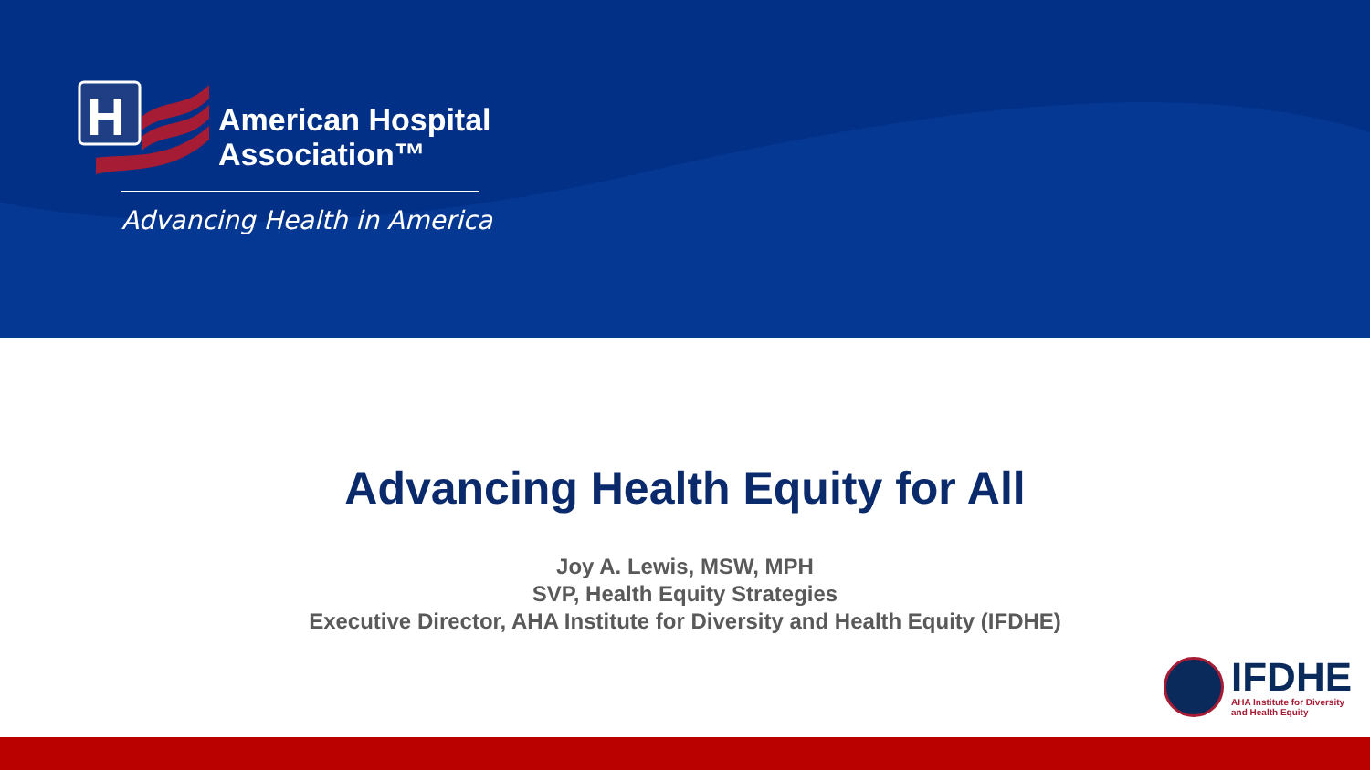H
American Hospital
Association™
Advancing Health in America
Advancing Health Equity for All
Joy A. Lewis, MSW, MPH
SVP, Health Equity Strategies
Executive Director, AHA Institute for Diversity and Health Equity (IFDHE)
IFDHE
AHA Institute for Diversity
and Health Equity